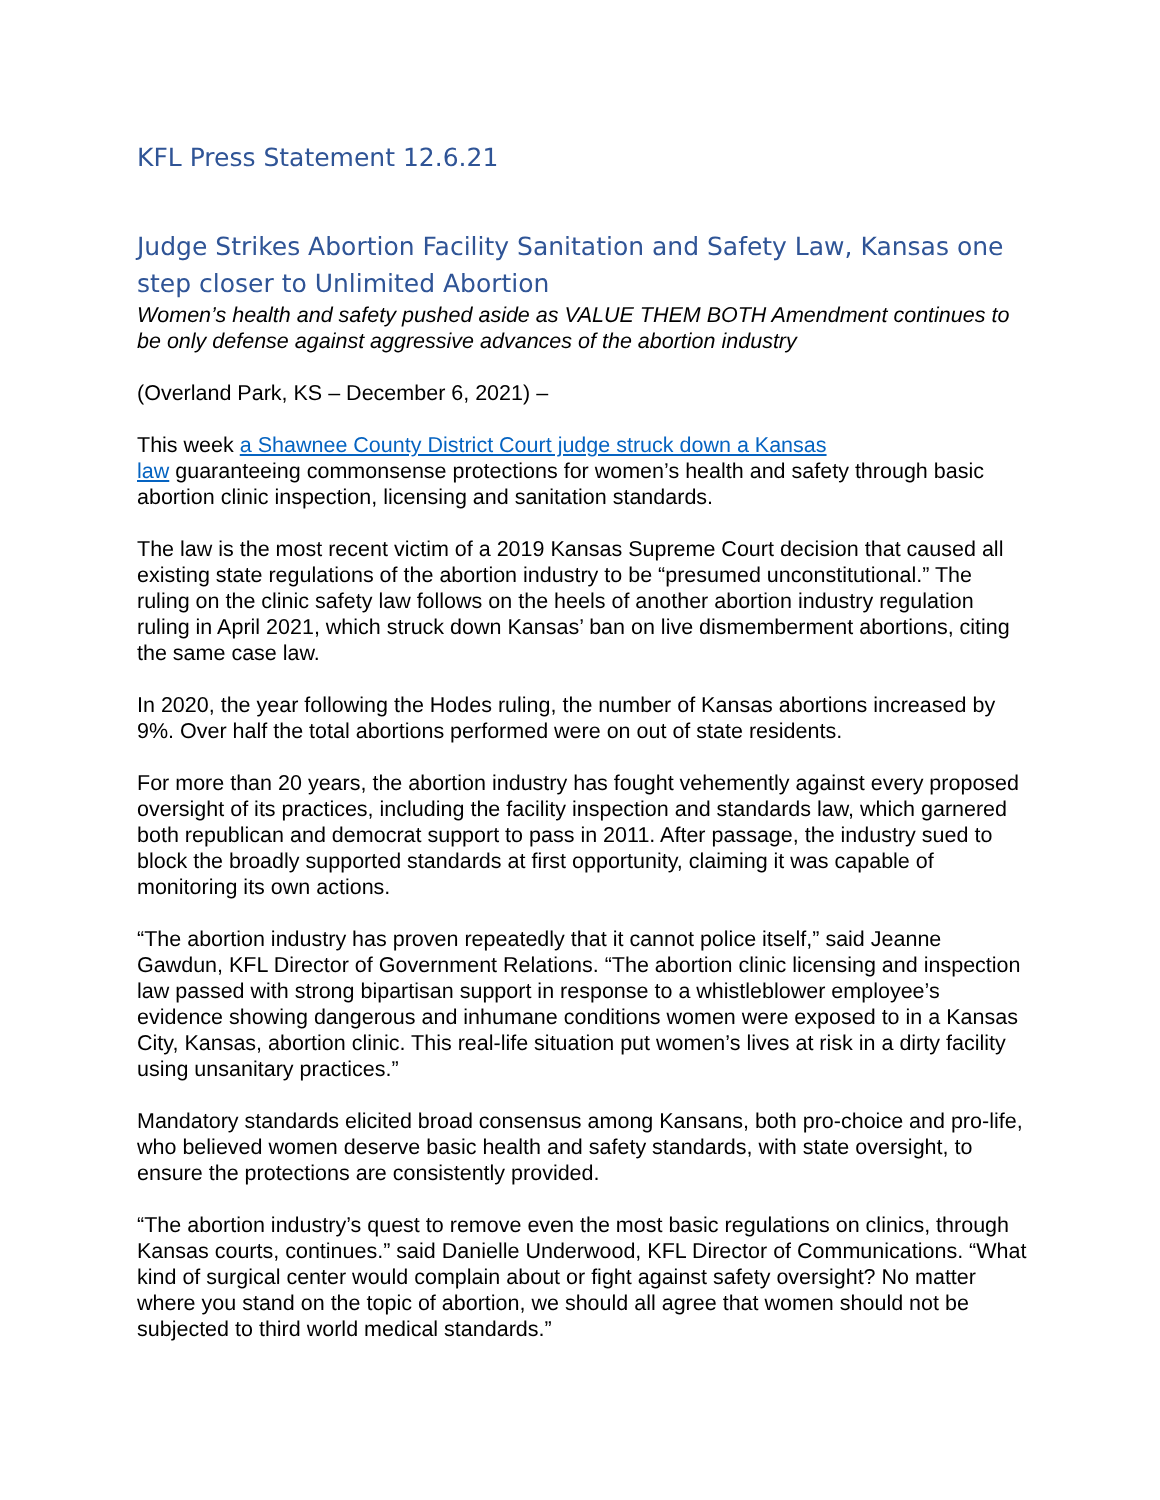KFL Press Statement 12.6.21
Judge Strikes Abortion Facility Sanitation and Safety Law, Kansas one step closer to Unlimited Abortion
Women’s health and safety pushed aside as VALUE THEM BOTH Amendment continues to be only defense against aggressive advances of the abortion industry
(Overland Park, KS – December 6, 2021) –
This week a Shawnee County District Court judge struck down a Kansas
law guaranteeing commonsense protections for women’s health and safety through basic abortion clinic inspection, licensing and sanitation standards.
The law is the most recent victim of a 2019 Kansas Supreme Court decision that caused all existing state regulations of the abortion industry to be “presumed unconstitutional.” The ruling on the clinic safety law follows on the heels of another abortion industry regulation ruling in April 2021, which struck down Kansas’ ban on live dismemberment abortions, citing the same case law.
In 2020, the year following the Hodes ruling, the number of Kansas abortions increased by 9%. Over half the total abortions performed were on out of state residents.
For more than 20 years, the abortion industry has fought vehemently against every proposed oversight of its practices, including the facility inspection and standards law, which garnered both republican and democrat support to pass in 2011. After passage, the industry sued to block the broadly supported standards at first opportunity, claiming it was capable of monitoring its own actions.
“The abortion industry has proven repeatedly that it cannot police itself,” said Jeanne Gawdun, KFL Director of Government Relations. “The abortion clinic licensing and inspection law passed with strong bipartisan support in response to a whistleblower employee’s evidence showing dangerous and inhumane conditions women were exposed to in a Kansas City, Kansas, abortion clinic. This real-life situation put women’s lives at risk in a dirty facility using unsanitary practices.”
Mandatory standards elicited broad consensus among Kansans, both pro-choice and pro-life, who believed women deserve basic health and safety standards, with state oversight, to ensure the protections are consistently provided.
“The abortion industry’s quest to remove even the most basic regulations on clinics, through Kansas courts, continues.” said Danielle Underwood, KFL Director of Communications. “What kind of surgical center would complain about or fight against safety oversight? No matter where you stand on the topic of abortion, we should all agree that women should not be subjected to third world medical standards.”